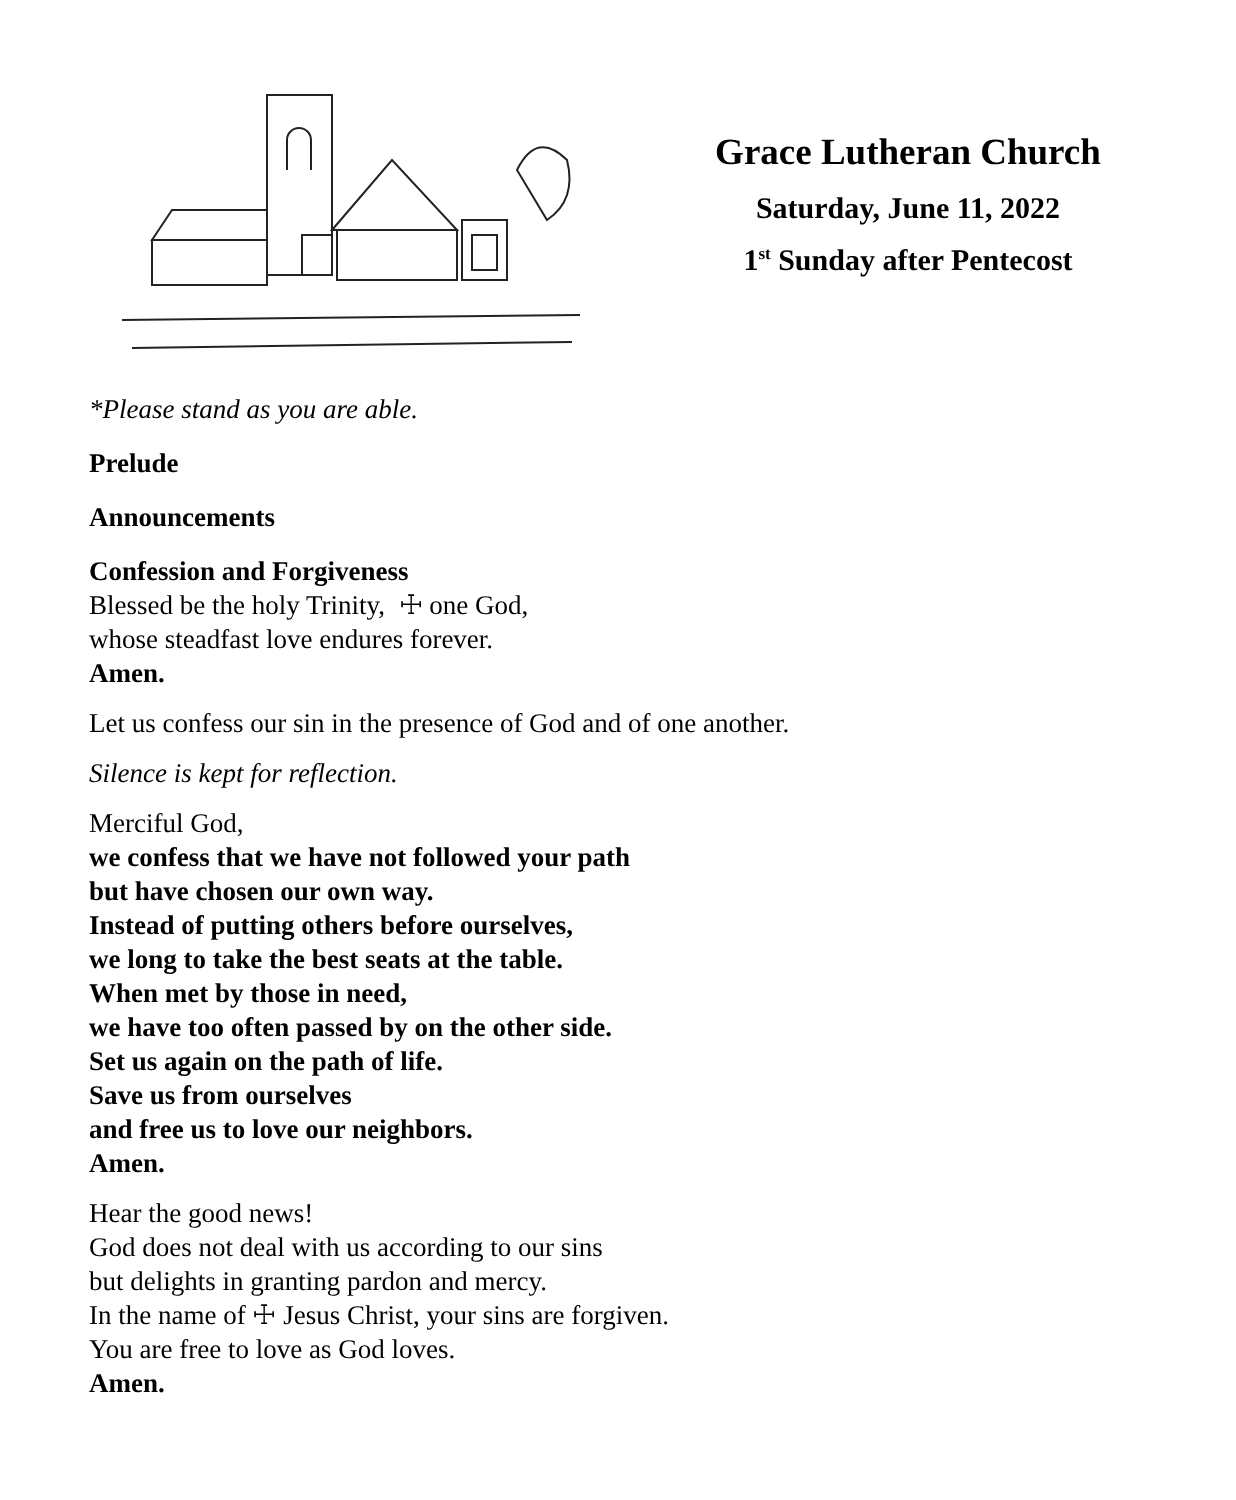Grace Lutheran Church
Saturday, June 11, 2022
1<sup>st</sup> Sunday after Pentecost
*Please stand as you are able.
Prelude
Announcements
Confession and Forgiveness
Blessed be the holy Trinity, ☩ one God,
whose steadfast love endures forever.
Amen.
Let us confess our sin in the presence of God and of one another.
Silence is kept for reflection.
Merciful God,
we confess that we have not followed your path
but have chosen our own way.
Instead of putting others before ourselves,
we long to take the best seats at the table.
When met by those in need,
we have too often passed by on the other side.
Set us again on the path of life.
Save us from ourselves
and free us to love our neighbors.
Amen.
Hear the good news!
God does not deal with us according to our sins
but delights in granting pardon and mercy.
In the name of ☩ Jesus Christ, your sins are forgiven.
You are free to love as God loves.
Amen.